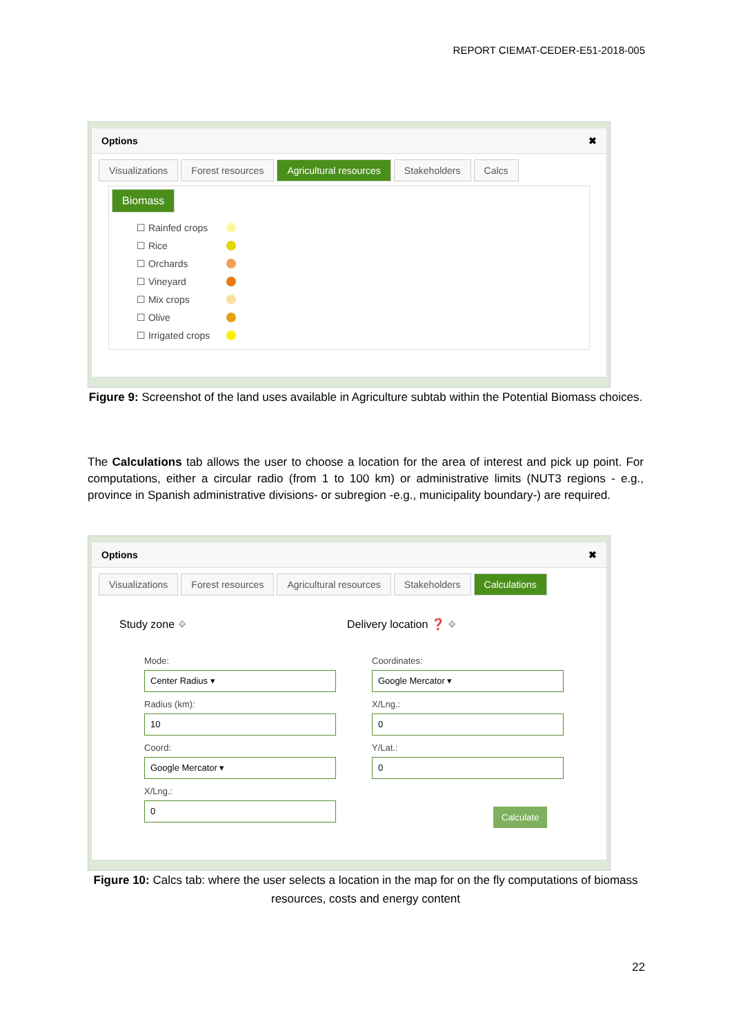REPORT CIEMAT-CEDER-E51-2018-005
Options ✖
Visualizations Forest resources Agricultural resources Stakeholders Calcs
Biomass
☐ Rainfed crops
☐ Rice
☐ Orchards
☐ Vineyard
☐ Mix crops
☐ Olive
☐ Irrigated crops
Figure 9: Screenshot of the land uses available in Agriculture subtab within the Potential Biomass choices.
The Calculations tab allows the user to choose a location for the area of interest and pick up point. For computations, either a circular radio (from 1 to 100 km) or administrative limits (NUT3 regions - e.g., province in Spanish administrative divisions- or subregion -e.g., municipality boundary-) are required.
Options ✖
Visualizations Forest resources Agricultural resources Stakeholders Calculations
Study zone ⌖
Mode:
Center Radius ▾
Radius (km):
10
Coord:
Google Mercator ▾
X/Lng.:
0
Delivery location ❓ ⌖
Coordinates:
Google Mercator ▾
X/Lng.:
0
Y/Lat.:
0
Calculate
Figure 10: Calcs tab: where the user selects a location in the map for on the fly computations of biomass resources, costs and energy content
22